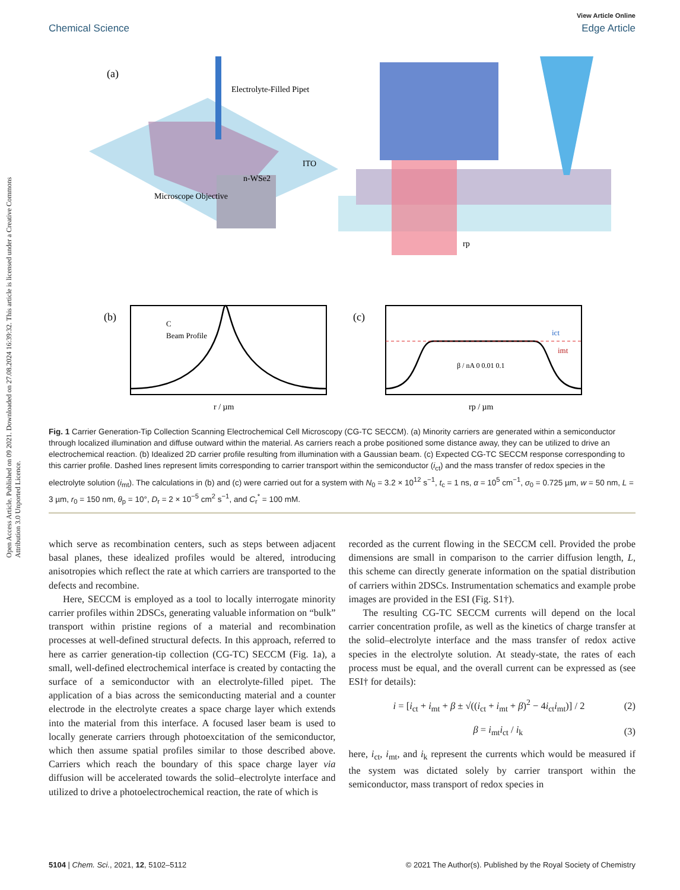View Article Online
Chemical Science Edge Article
Open Access Article. Published on 09 2021. Downloaded on 27.08.2024 16:39:32. This article is licensed under a Creative Commons Attribution 3.0 Unported Licence.
(a)
Electrolyte-Filled Pipet
ITO
n-WSe2
Microscope Objective
rp
(b)
C
Beam Profile
r / µm
(c)
ict
imt
β / nA 0 0.01 0.1
rp / µm
Fig. 1 Carrier Generation-Tip Collection Scanning Electrochemical Cell Microscopy (CG-TC SECCM). (a) Minority carriers are generated within a semiconductor through localized illumination and diffuse outward within the material. As carriers reach a probe positioned some distance away, they can be utilized to drive an electrochemical reaction. (b) Idealized 2D carrier profile resulting from illumination with a Gaussian beam. (c) Expected CG-TC SECCM response corresponding to this carrier profile. Dashed lines represent limits corresponding to carrier transport within the semiconductor (i<sub>ct</sub>) and the mass transfer of redox species in the electrolyte solution (i<sub>mt</sub>). The calculations in (b) and (c) were carried out for a system with N<sub>0</sub> = 3.2 × 10<sup>12</sup> s<sup>−1</sup>, t<sub>c</sub> = 1 ns, α = 10<sup>5</sup> cm<sup>−1</sup>, σ<sub>0</sub> = 0.725 µm, w = 50 nm, L = 3 µm, r<sub>0</sub> = 150 nm, θ<sub>p</sub> = 10°, D<sub>r</sub> = 2 × 10<sup>−5</sup> cm<sup>2</sup> s<sup>−1</sup>, and C<sub>r</sub><sup>*</sup> = 100 mM.
which serve as recombination centers, such as steps between adjacent basal planes, these idealized profiles would be altered, introducing anisotropies which reflect the rate at which carriers are transported to the defects and recombine.
Here, SECCM is employed as a tool to locally interrogate minority carrier profiles within 2DSCs, generating valuable information on “bulk” transport within pristine regions of a material and recombination processes at well-defined structural defects. In this approach, referred to here as carrier generation-tip collection (CG-TC) SECCM (Fig. 1a), a small, well-defined electrochemical interface is created by contacting the surface of a semiconductor with an electrolyte-filled pipet. The application of a bias across the semiconducting material and a counter electrode in the electrolyte creates a space charge layer which extends into the material from this interface. A focused laser beam is used to locally generate carriers through photoexcitation of the semiconductor, which then assume spatial profiles similar to those described above. Carriers which reach the boundary of this space charge layer via diffusion will be accelerated towards the solid–electrolyte interface and utilized to drive a photoelectrochemical reaction, the rate of which is
recorded as the current flowing in the SECCM cell. Provided the probe dimensions are small in comparison to the carrier diffusion length, L, this scheme can directly generate information on the spatial distribution of carriers within 2DSCs. Instrumentation schematics and example probe images are provided in the ESI (Fig. S1†).
The resulting CG-TC SECCM currents will depend on the local carrier concentration profile, as well as the kinetics of charge transfer at the solid–electrolyte interface and the mass transfer of redox active species in the electrolyte solution. At steady-state, the rates of each process must be equal, and the overall current can be expressed as (see ESI† for details):
i = [i<sub>ct</sub> + i<sub>mt</sub> + β ± √((i<sub>ct</sub> + i<sub>mt</sub> + β)<sup>2</sup> − 4i<sub>ct</sub>i<sub>mt</sub>)] / 2 (2)
β = i<sub>mt</sub>i<sub>ct</sub> / i<sub>k</sub> (3)
here, i<sub>ct</sub>, i<sub>mt</sub>, and i<sub>k</sub> represent the currents which would be measured if the system was dictated solely by carrier transport within the semiconductor, mass transport of redox species in
5104 | Chem. Sci., 2021, 12, 5102–5112 © 2021 The Author(s). Published by the Royal Society of Chemistry